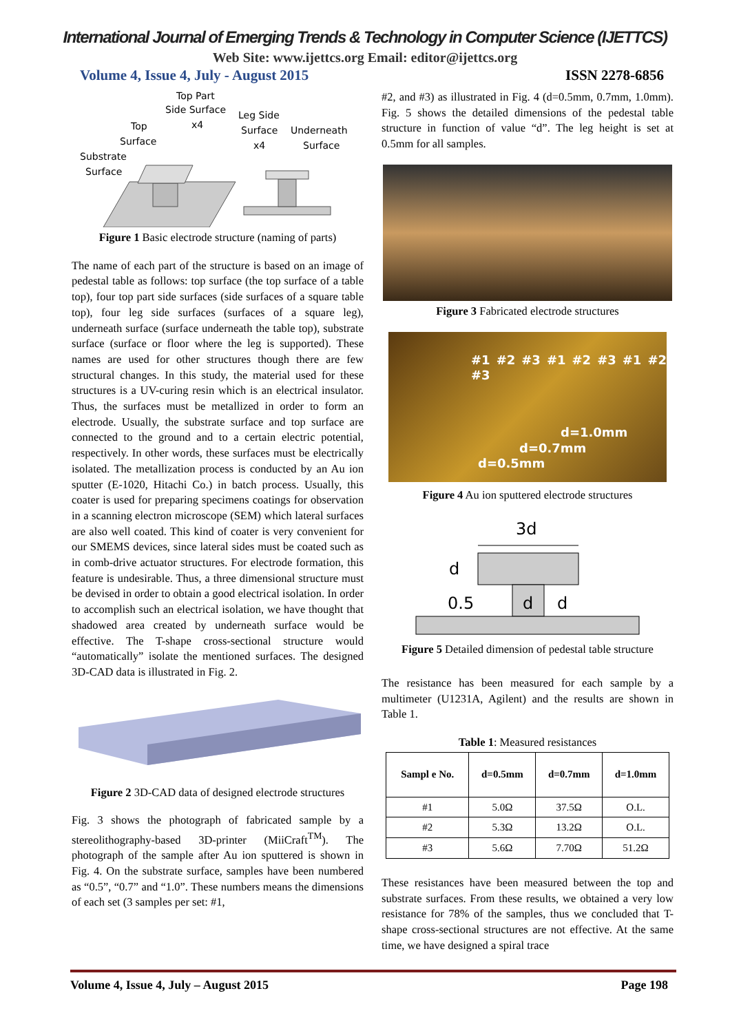International Journal of Emerging Trends & Technology in Computer Science (IJETTCS)
Web Site: www.ijettcs.org Email: editor@ijettcs.org
Volume 4, Issue 4, July - August 2015 ISSN 2278-6856
Top Part
Side Surface
x4
Top
Surface
Substrate
Surface
Leg Side
Surface
x4
Underneath
Surface
Figure 1 Basic electrode structure (naming of parts)
The name of each part of the structure is based on an image of pedestal table as follows: top surface (the top surface of a table top), four top part side surfaces (side surfaces of a square table top), four leg side surfaces (surfaces of a square leg), underneath surface (surface underneath the table top), substrate surface (surface or floor where the leg is supported). These names are used for other structures though there are few structural changes. In this study, the material used for these structures is a UV-curing resin which is an electrical insulator. Thus, the surfaces must be metallized in order to form an electrode. Usually, the substrate surface and top surface are connected to the ground and to a certain electric potential, respectively. In other words, these surfaces must be electrically isolated. The metallization process is conducted by an Au ion sputter (E-1020, Hitachi Co.) in batch process. Usually, this coater is used for preparing specimens coatings for observation in a scanning electron microscope (SEM) which lateral surfaces are also well coated. This kind of coater is very convenient for our SMEMS devices, since lateral sides must be coated such as in comb-drive actuator structures. For electrode formation, this feature is undesirable. Thus, a three dimensional structure must be devised in order to obtain a good electrical isolation. In order to accomplish such an electrical isolation, we have thought that shadowed area created by underneath surface would be effective. The T-shape cross-sectional structure would “automatically” isolate the mentioned surfaces. The designed 3D-CAD data is illustrated in Fig. 2.
Figure 2 3D-CAD data of designed electrode structures
Fig. 3 shows the photograph of fabricated sample by a stereolithography-based 3D-printer (MiiCraft<sup>TM</sup>). The photograph of the sample after Au ion sputtered is shown in Fig. 4. On the substrate surface, samples have been numbered as “0.5”, “0.7” and “1.0”. These numbers means the dimensions of each set (3 samples per set: #1,
#2, and #3) as illustrated in Fig. 4 (d=0.5mm, 0.7mm, 1.0mm). Fig. 5 shows the detailed dimensions of the pedestal table structure in function of value “d”. The leg height is set at 0.5mm for all samples.
Figure 3 Fabricated electrode structures
#1 #2 #3 #1 #2 #3 #1 #2 #3
d=1.0mm
d=0.7mm
d=0.5mm
Figure 4 Au ion sputtered electrode structures
3d
d
0.5
d
d
Figure 5 Detailed dimension of pedestal table structure
The resistance has been measured for each sample by a multimeter (U1231A, Agilent) and the results are shown in Table 1.
Table 1: Measured resistances
| Sampl e No. | d=0.5mm | d=0.7mm | d=1.0mm |
| --- | --- | --- | --- |
| #1 | 5.0Ω | 37.5Ω | O.L. |
| #2 | 5.3Ω | 13.2Ω | O.L. |
| #3 | 5.6Ω | 7.70Ω | 51.2Ω |
These resistances have been measured between the top and substrate surfaces. From these results, we obtained a very low resistance for 78% of the samples, thus we concluded that T-shape cross-sectional structures are not effective. At the same time, we have designed a spiral trace
Volume 4, Issue 4, July – August 2015 Page 198